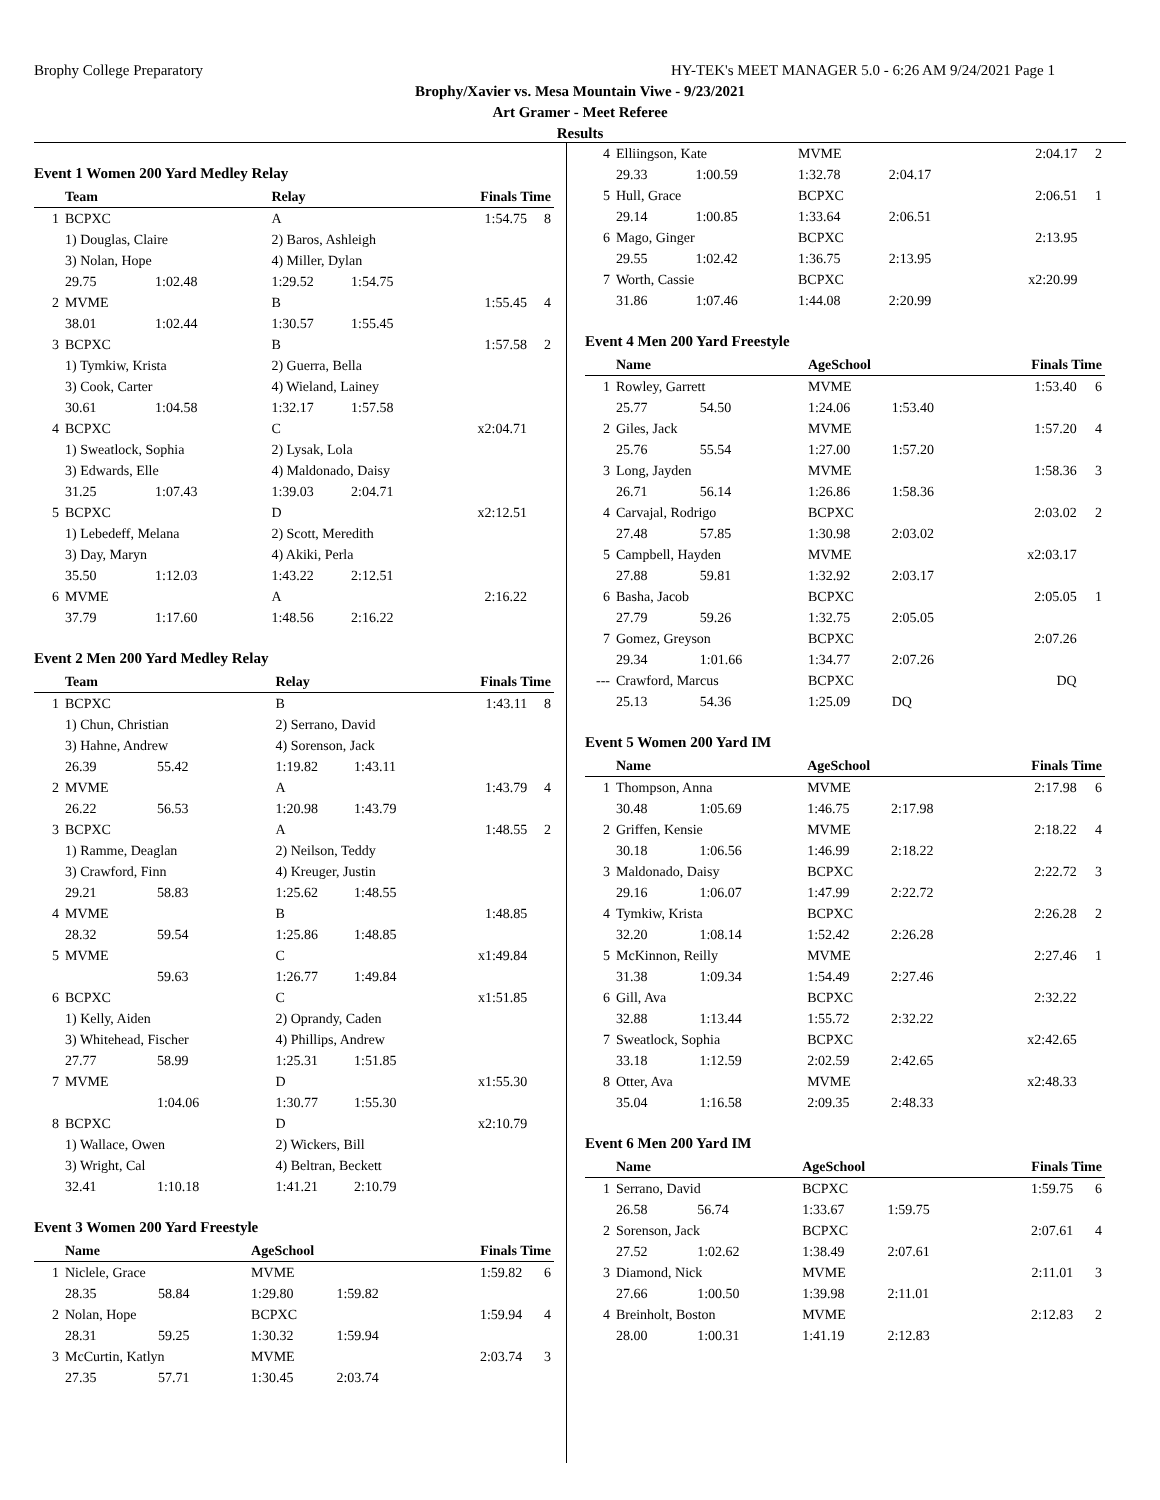Brophy College Preparatory HY-TEK's MEET MANAGER 5.0 - 6:26 AM 9/24/2021 Page 1
Brophy/Xavier vs. Mesa Mountain Viwe - 9/23/2021
Art Gramer - Meet Referee
Results
Event 1 Women 200 Yard Medley Relay
| | Team | | Relay | | Finals Time | |
| --- | --- | --- | --- | --- | --- | --- |
| 1 | BCPXC | | A | | 1:54.75 | 8 |
| | 1) Douglas, Claire | | 2) Baros, Ashleigh | | | |
| | 3) Nolan, Hope | | 4) Miller, Dylan | | | |
| | 29.75 | 1:02.48 | 1:29.52 | 1:54.75 | | |
| 2 | MVME | | B | | 1:55.45 | 4 |
| | 38.01 | 1:02.44 | 1:30.57 | 1:55.45 | | |
| 3 | BCPXC | | B | | 1:57.58 | 2 |
| | 1) Tymkiw, Krista | | 2) Guerra, Bella | | | |
| | 3) Cook, Carter | | 4) Wieland, Lainey | | | |
| | 30.61 | 1:04.58 | 1:32.17 | 1:57.58 | | |
| 4 | BCPXC | | C | | x2:04.71 | |
| | 1) Sweatlock, Sophia | | 2) Lysak, Lola | | | |
| | 3) Edwards, Elle | | 4) Maldonado, Daisy | | | |
| | 31.25 | 1:07.43 | 1:39.03 | 2:04.71 | | |
| 5 | BCPXC | | D | | x2:12.51 | |
| | 1) Lebedeff, Melana | | 2) Scott, Meredith | | | |
| | 3) Day, Maryn | | 4) Akiki, Perla | | | |
| | 35.50 | 1:12.03 | 1:43.22 | 2:12.51 | | |
| 6 | MVME | | A | | 2:16.22 | |
| | 37.79 | 1:17.60 | 1:48.56 | 2:16.22 | | |
Event 2 Men 200 Yard Medley Relay
| | Team | | Relay | | Finals Time | |
| --- | --- | --- | --- | --- | --- | --- |
| 1 | BCPXC | | B | | 1:43.11 | 8 |
| | 1) Chun, Christian | | 2) Serrano, David | | | |
| | 3) Hahne, Andrew | | 4) Sorenson, Jack | | | |
| | 26.39 | 55.42 | 1:19.82 | 1:43.11 | | |
| 2 | MVME | | A | | 1:43.79 | 4 |
| | 26.22 | 56.53 | 1:20.98 | 1:43.79 | | |
| 3 | BCPXC | | A | | 1:48.55 | 2 |
| | 1) Ramme, Deaglan | | 2) Neilson, Teddy | | | |
| | 3) Crawford, Finn | | 4) Kreuger, Justin | | | |
| | 29.21 | 58.83 | 1:25.62 | 1:48.55 | | |
| 4 | MVME | | B | | 1:48.85 | |
| | 28.32 | 59.54 | 1:25.86 | 1:48.85 | | |
| 5 | MVME | | C | | x1:49.84 | |
| | | 59.63 | 1:26.77 | 1:49.84 | | |
| 6 | BCPXC | | C | | x1:51.85 | |
| | 1) Kelly, Aiden | | 2) Oprandy, Caden | | | |
| | 3) Whitehead, Fischer | | 4) Phillips, Andrew | | | |
| | 27.77 | 58.99 | 1:25.31 | 1:51.85 | | |
| 7 | MVME | | D | | x1:55.30 | |
| | | 1:04.06 | 1:30.77 | 1:55.30 | | |
| 8 | BCPXC | | D | | x2:10.79 | |
| | 1) Wallace, Owen | | 2) Wickers, Bill | | | |
| | 3) Wright, Cal | | 4) Beltran, Beckett | | | |
| | 32.41 | 1:10.18 | 1:41.21 | 2:10.79 | | |
Event 3 Women 200 Yard Freestyle
| | Name | | AgeSchool | | Finals Time | |
| --- | --- | --- | --- | --- | --- | --- |
| 1 | Niclele, Grace | | MVME | | 1:59.82 | 6 |
| | 28.35 | 58.84 | 1:29.80 | 1:59.82 | | |
| 2 | Nolan, Hope | | BCPXC | | 1:59.94 | 4 |
| | 28.31 | 59.25 | 1:30.32 | 1:59.94 | | |
| 3 | McCurtin, Katlyn | | MVME | | 2:03.74 | 3 |
| | 27.35 | 57.71 | 1:30.45 | 2:03.74 | | |
| 4 | Elliingson, Kate | | MVME | | 2:04.17 | 2 |
| | 29.33 | 1:00.59 | 1:32.78 | 2:04.17 | | |
| 5 | Hull, Grace | | BCPXC | | 2:06.51 | 1 |
| | 29.14 | 1:00.85 | 1:33.64 | 2:06.51 | | |
| 6 | Mago, Ginger | | BCPXC | | 2:13.95 | |
| | 29.55 | 1:02.42 | 1:36.75 | 2:13.95 | | |
| 7 | Worth, Cassie | | BCPXC | | x2:20.99 | |
| | 31.86 | 1:07.46 | 1:44.08 | 2:20.99 | | |
Event 4 Men 200 Yard Freestyle
| | Name | | AgeSchool | | Finals Time | |
| --- | --- | --- | --- | --- | --- | --- |
| 1 | Rowley, Garrett | | MVME | | 1:53.40 | 6 |
| | 25.77 | 54.50 | 1:24.06 | 1:53.40 | | |
| 2 | Giles, Jack | | MVME | | 1:57.20 | 4 |
| | 25.76 | 55.54 | 1:27.00 | 1:57.20 | | |
| 3 | Long, Jayden | | MVME | | 1:58.36 | 3 |
| | 26.71 | 56.14 | 1:26.86 | 1:58.36 | | |
| 4 | Carvajal, Rodrigo | | BCPXC | | 2:03.02 | 2 |
| | 27.48 | 57.85 | 1:30.98 | 2:03.02 | | |
| 5 | Campbell, Hayden | | MVME | | x2:03.17 | |
| | 27.88 | 59.81 | 1:32.92 | 2:03.17 | | |
| 6 | Basha, Jacob | | BCPXC | | 2:05.05 | 1 |
| | 27.79 | 59.26 | 1:32.75 | 2:05.05 | | |
| 7 | Gomez, Greyson | | BCPXC | | 2:07.26 | |
| | 29.34 | 1:01.66 | 1:34.77 | 2:07.26 | | |
| --- | Crawford, Marcus | | BCPXC | | DQ | |
| | 25.13 | 54.36 | 1:25.09 | DQ | | |
Event 5 Women 200 Yard IM
| | Name | | AgeSchool | | Finals Time | |
| --- | --- | --- | --- | --- | --- | --- |
| 1 | Thompson, Anna | | MVME | | 2:17.98 | 6 |
| | 30.48 | 1:05.69 | 1:46.75 | 2:17.98 | | |
| 2 | Griffen, Kensie | | MVME | | 2:18.22 | 4 |
| | 30.18 | 1:06.56 | 1:46.99 | 2:18.22 | | |
| 3 | Maldonado, Daisy | | BCPXC | | 2:22.72 | 3 |
| | 29.16 | 1:06.07 | 1:47.99 | 2:22.72 | | |
| 4 | Tymkiw, Krista | | BCPXC | | 2:26.28 | 2 |
| | 32.20 | 1:08.14 | 1:52.42 | 2:26.28 | | |
| 5 | McKinnon, Reilly | | MVME | | 2:27.46 | 1 |
| | 31.38 | 1:09.34 | 1:54.49 | 2:27.46 | | |
| 6 | Gill, Ava | | BCPXC | | 2:32.22 | |
| | 32.88 | 1:13.44 | 1:55.72 | 2:32.22 | | |
| 7 | Sweatlock, Sophia | | BCPXC | | x2:42.65 | |
| | 33.18 | 1:12.59 | 2:02.59 | 2:42.65 | | |
| 8 | Otter, Ava | | MVME | | x2:48.33 | |
| | 35.04 | 1:16.58 | 2:09.35 | 2:48.33 | | |
Event 6 Men 200 Yard IM
| | Name | | AgeSchool | | Finals Time | |
| --- | --- | --- | --- | --- | --- | --- |
| 1 | Serrano, David | | BCPXC | | 1:59.75 | 6 |
| | 26.58 | 56.74 | 1:33.67 | 1:59.75 | | |
| 2 | Sorenson, Jack | | BCPXC | | 2:07.61 | 4 |
| | 27.52 | 1:02.62 | 1:38.49 | 2:07.61 | | |
| 3 | Diamond, Nick | | MVME | | 2:11.01 | 3 |
| | 27.66 | 1:00.50 | 1:39.98 | 2:11.01 | | |
| 4 | Breinholt, Boston | | MVME | | 2:12.83 | 2 |
| | 28.00 | 1:00.31 | 1:41.19 | 2:12.83 | | |